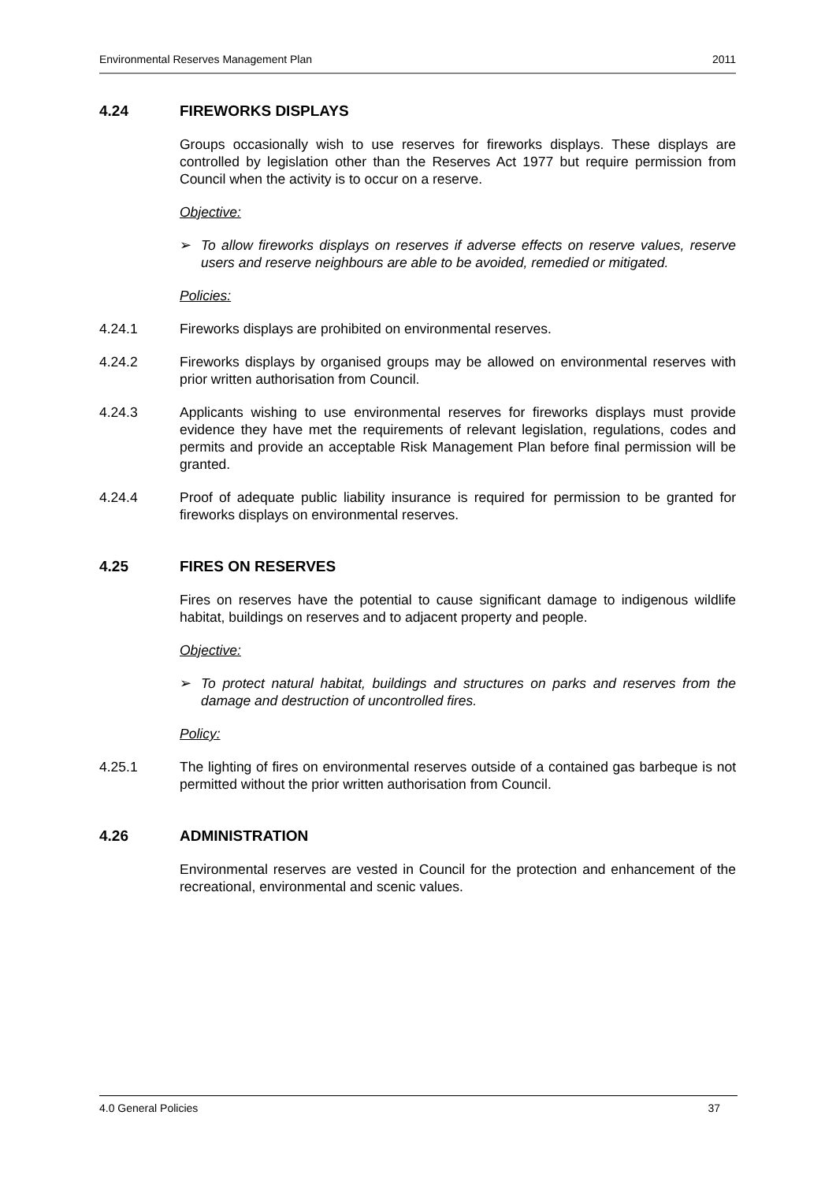Environmental Reserves Management Plan 2011
4.24 FIREWORKS DISPLAYS
Groups occasionally wish to use reserves for fireworks displays. These displays are controlled by legislation other than the Reserves Act 1977 but require permission from Council when the activity is to occur on a reserve.
Objective:
➢ To allow fireworks displays on reserves if adverse effects on reserve values, reserve users and reserve neighbours are able to be avoided, remedied or mitigated.
Policies:
4.24.1 Fireworks displays are prohibited on environmental reserves.
4.24.2 Fireworks displays by organised groups may be allowed on environmental reserves with prior written authorisation from Council.
4.24.3 Applicants wishing to use environmental reserves for fireworks displays must provide evidence they have met the requirements of relevant legislation, regulations, codes and permits and provide an acceptable Risk Management Plan before final permission will be granted.
4.24.4 Proof of adequate public liability insurance is required for permission to be granted for fireworks displays on environmental reserves.
4.25 FIRES ON RESERVES
Fires on reserves have the potential to cause significant damage to indigenous wildlife habitat, buildings on reserves and to adjacent property and people.
Objective:
➢ To protect natural habitat, buildings and structures on parks and reserves from the damage and destruction of uncontrolled fires.
Policy:
4.25.1 The lighting of fires on environmental reserves outside of a contained gas barbeque is not permitted without the prior written authorisation from Council.
4.26 ADMINISTRATION
Environmental reserves are vested in Council for the protection and enhancement of the recreational, environmental and scenic values.
4.0 General Policies 37